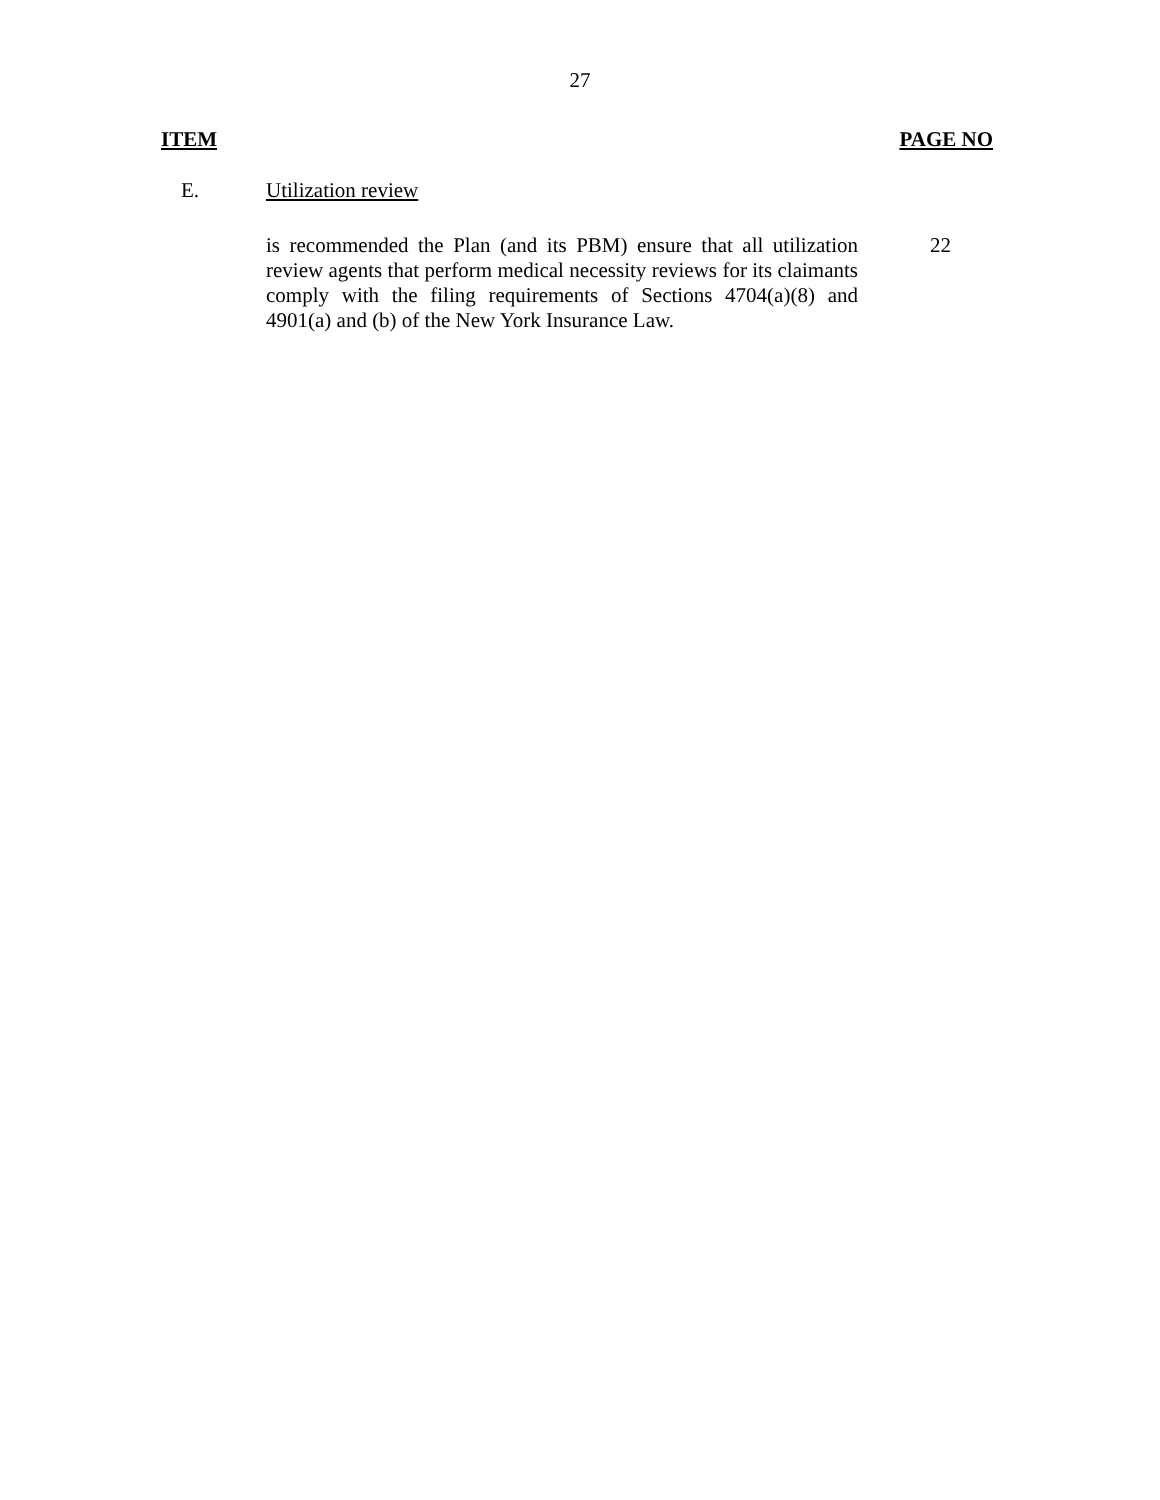27
ITEM PAGE NO
E. Utilization review
is recommended the Plan (and its PBM) ensure that all utilization review agents that perform medical necessity reviews for its claimants comply with the filing requirements of Sections 4704(a)(8) and 4901(a) and (b) of the New York Insurance Law.
22